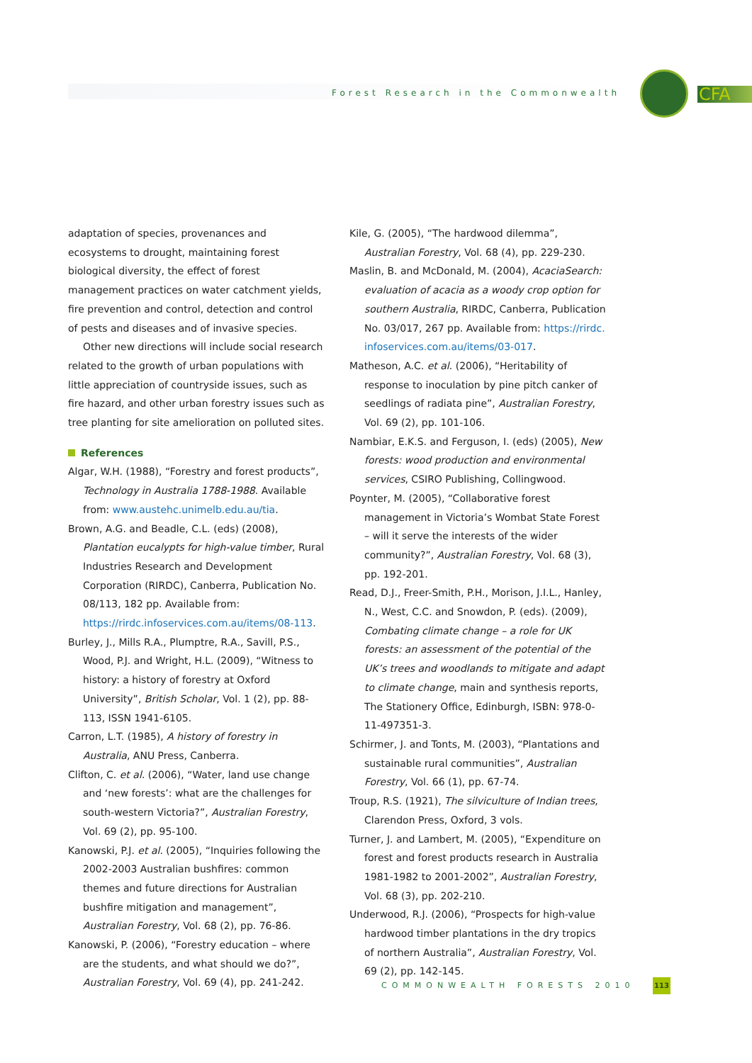Forest Research in the Commonwealth
CFA
adaptation of species, provenances and ecosystems to drought, maintaining forest biological diversity, the effect of forest management practices on water catch­ment yields, fire prevention and control, detection and control of pests and diseases and of invasive species.
Other new directions will include social research related to the growth of urban populations with little appreciation of countryside issues, such as fire hazard, and other urban forestry issues such as tree planting for site amelioration on polluted sites.
References
Algar, W.H. (1988), “Forestry and forest products”, Technology in Australia 1788-1988. Available from: www.austehc.unimelb.edu.au/tia.
Brown, A.G. and Beadle, C.L. (eds) (2008), Plantation eucalypts for high-value timber, Rural Industries Research and Development Corporation (RIRDC), Canberra, Publication No. 08/113, 182 pp. Available from: https://rirdc.infoservices.com.au/items/08-113.
Burley, J., Mills R.A., Plumptre, R.A., Savill, P.S., Wood, P.J. and Wright, H.L. (2009), “Witness to history: a history of forestry at Oxford University”, British Scholar, Vol. 1 (2), pp. 88-113, ISSN 1941-6105.
Carron, L.T. (1985), A history of forestry in Australia, ANU Press, Canberra.
Clifton, C. et al. (2006), “Water, land use change and ‘new forests’: what are the challenges for south-western Victoria?”, Australian Forestry, Vol. 69 (2), pp. 95-100.
Kanowski, P.J. et al. (2005), “Inquiries following the 2002-2003 Australian bushfires: common themes and future directions for Australian bushfire mitigation and management”, Australian Forestry, Vol. 68 (2), pp. 76-86.
Kanowski, P. (2006), “Forestry education – where are the students, and what should we do?”, Australian Forestry, Vol. 69 (4), pp. 241-242.
Kile, G. (2005), “The hardwood dilemma”, Australian Forestry, Vol. 68 (4), pp. 229-230.
Maslin, B. and McDonald, M. (2004), AcaciaSearch: evaluation of acacia as a woody crop option for southern Australia, RIRDC, Canberra, Publication No. 03/017, 267 pp. Available from: https://rirdc. infoservices.com.au/items/03-017.
Matheson, A.C. et al. (2006), “Heritability of response to inoculation by pine pitch canker of seedlings of radiata pine”, Australian Forestry, Vol. 69 (2), pp. 101-106.
Nambiar, E.K.S. and Ferguson, I. (eds) (2005), New forests: wood production and environmental services, CSIRO Publishing, Collingwood.
Poynter, M. (2005), “Collaborative forest management in Victoria’s Wombat State Forest – will it serve the interests of the wider community?”, Australian Forestry, Vol. 68 (3), pp. 192-201.
Read, D.J., Freer-Smith, P.H., Morison, J.I.L., Hanley, N., West, C.C. and Snowdon, P. (eds). (2009), Combating climate change – a role for UK forests: an assessment of the potential of the UK’s trees and woodlands to mitigate and adapt to climate change, main and synthesis reports, The Stationery Office, Edinburgh, ISBN: 978-0-11-497351-3.
Schirmer, J. and Tonts, M. (2003), “Plantations and sustainable rural communities”, Australian Forestry, Vol. 66 (1), pp. 67-74.
Troup, R.S. (1921), The silviculture of Indian trees, Clarendon Press, Oxford, 3 vols.
Turner, J. and Lambert, M. (2005), “Expenditure on forest and forest products research in Australia 1981-1982 to 2001-2002”, Australian Forestry, Vol. 68 (3), pp. 202-210.
Underwood, R.J. (2006), “Prospects for high-value hardwood timber plantations in the dry tropics of northern Australia”, Australian Forestry, Vol. 69 (2), pp. 142-145.
COMMONWEALTH FORESTS 2010 113